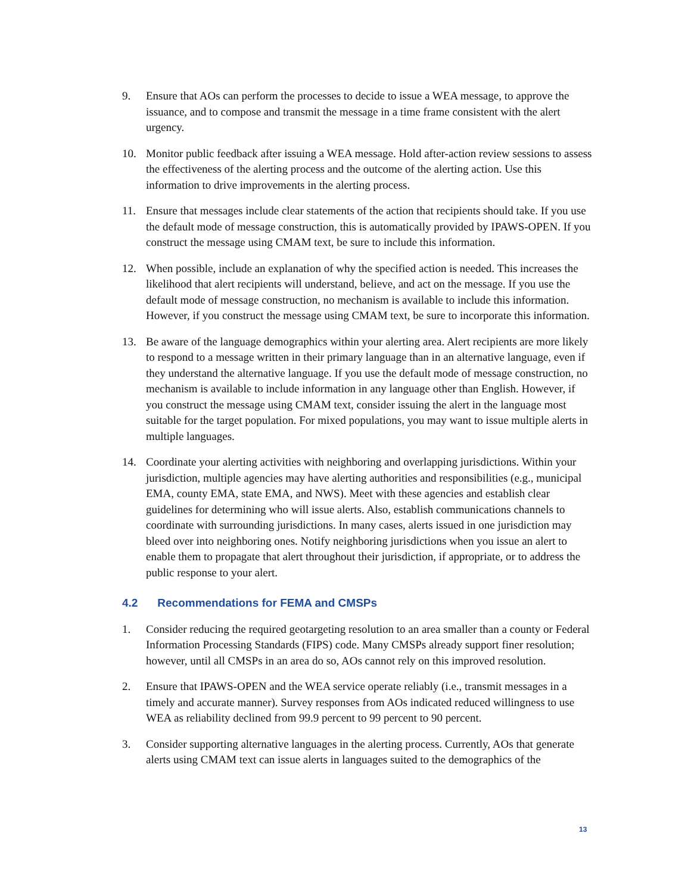9. Ensure that AOs can perform the processes to decide to issue a WEA message, to approve the issuance, and to compose and transmit the message in a time frame consistent with the alert urgency.
10. Monitor public feedback after issuing a WEA message. Hold after-action review sessions to assess the effectiveness of the alerting process and the outcome of the alerting action. Use this information to drive improvements in the alerting process.
11. Ensure that messages include clear statements of the action that recipients should take. If you use the default mode of message construction, this is automatically provided by IPAWS-OPEN. If you construct the message using CMAM text, be sure to include this information.
12. When possible, include an explanation of why the specified action is needed. This increases the likelihood that alert recipients will understand, believe, and act on the message. If you use the default mode of message construction, no mechanism is available to include this information. However, if you construct the message using CMAM text, be sure to incorporate this information.
13. Be aware of the language demographics within your alerting area. Alert recipients are more likely to respond to a message written in their primary language than in an alternative language, even if they understand the alternative language. If you use the default mode of message construction, no mechanism is available to include information in any language other than English. However, if you construct the message using CMAM text, consider issuing the alert in the language most suitable for the target population. For mixed populations, you may want to issue multiple alerts in multiple languages.
14. Coordinate your alerting activities with neighboring and overlapping jurisdictions. Within your jurisdiction, multiple agencies may have alerting authorities and responsibilities (e.g., municipal EMA, county EMA, state EMA, and NWS). Meet with these agencies and establish clear guidelines for determining who will issue alerts. Also, establish communications channels to coordinate with surrounding jurisdictions. In many cases, alerts issued in one jurisdiction may bleed over into neighboring ones. Notify neighboring jurisdictions when you issue an alert to enable them to propagate that alert throughout their jurisdiction, if appropriate, or to address the public response to your alert.
4.2 Recommendations for FEMA and CMSPs
1. Consider reducing the required geotargeting resolution to an area smaller than a county or Federal Information Processing Standards (FIPS) code. Many CMSPs already support finer resolution; however, until all CMSPs in an area do so, AOs cannot rely on this improved resolution.
2. Ensure that IPAWS-OPEN and the WEA service operate reliably (i.e., transmit messages in a timely and accurate manner). Survey responses from AOs indicated reduced willingness to use WEA as reliability declined from 99.9 percent to 99 percent to 90 percent.
3. Consider supporting alternative languages in the alerting process. Currently, AOs that generate alerts using CMAM text can issue alerts in languages suited to the demographics of the
13